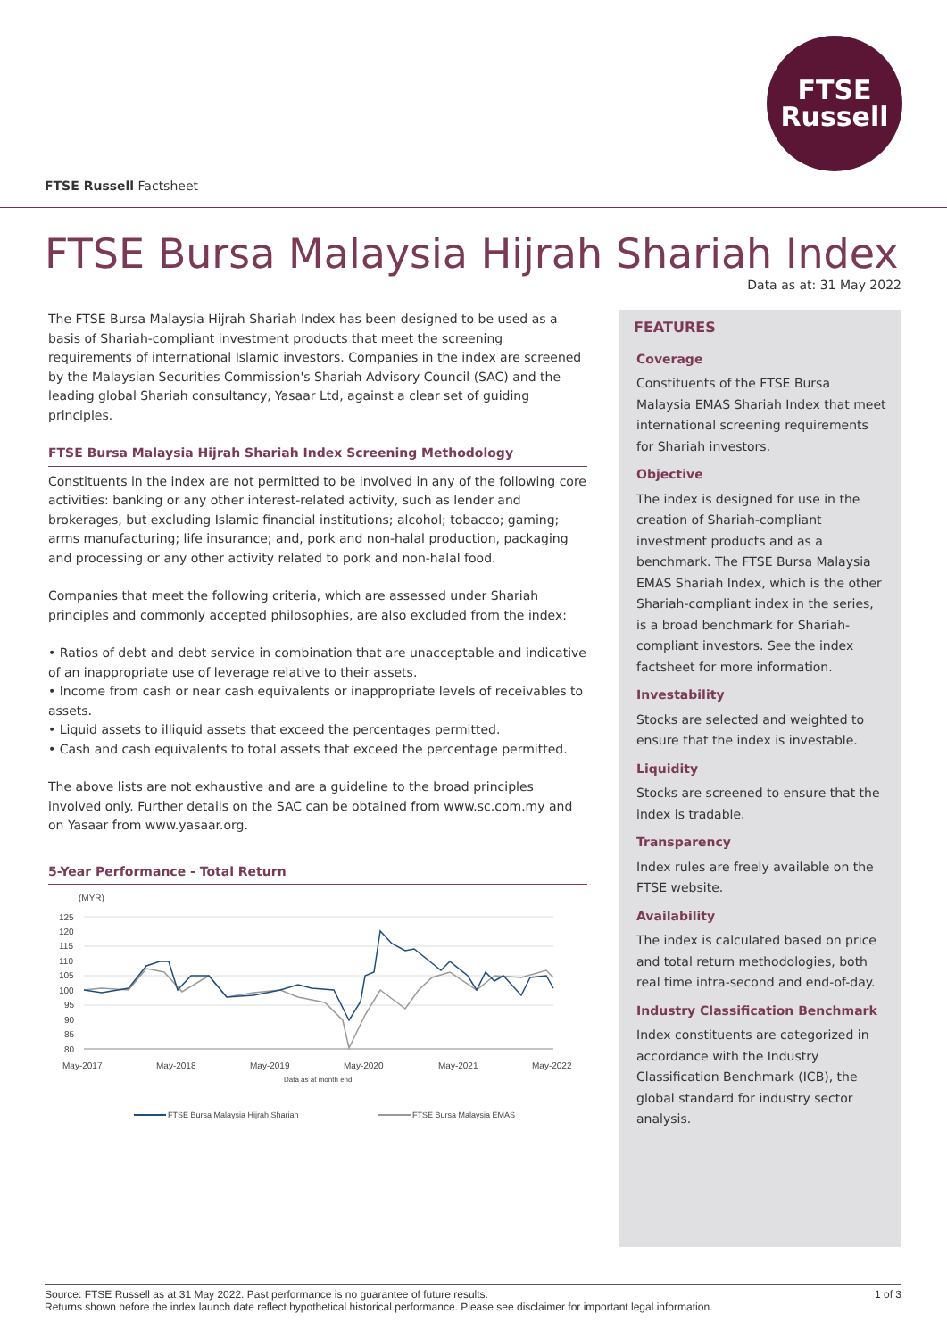FTSE
Russell
FTSE Russell Factsheet
FTSE Bursa Malaysia Hijrah Shariah Index
Data as at: 31 May 2022
The FTSE Bursa Malaysia Hijrah Shariah Index has been designed to be used as a basis of Shariah-compliant investment products that meet the screening requirements of international Islamic investors. Companies in the index are screened by the Malaysian Securities Commission's Shariah Advisory Council (SAC) and the leading global Shariah consultancy, Yasaar Ltd, against a clear set of guiding principles.
FTSE Bursa Malaysia Hijrah Shariah Index Screening Methodology
Constituents in the index are not permitted to be involved in any of the following core activities: banking or any other interest-related activity, such as lender and brokerages, but excluding Islamic financial institutions; alcohol; tobacco; gaming; arms manufacturing; life insurance; and, pork and non-halal production, packaging and processing or any other activity related to pork and non-halal food.
Companies that meet the following criteria, which are assessed under Shariah principles and commonly accepted philosophies, are also excluded from the index:
• Ratios of debt and debt service in combination that are unacceptable and indicative of an inappropriate use of leverage relative to their assets.
• Income from cash or near cash equivalents or inappropriate levels of receivables to assets.
• Liquid assets to illiquid assets that exceed the percentages permitted.
• Cash and cash equivalents to total assets that exceed the percentage permitted.
The above lists are not exhaustive and are a guideline to the broad principles involved only. Further details on the SAC can be obtained from www.sc.com.my and on Yasaar from www.yasaar.org.
5-Year Performance - Total Return
(MYR)
125
120
115
110
105
100
95
90
85
80
May-2017
May-2018
May-2019
May-2020
May-2021
May-2022
Data as at month end
FTSE Bursa Malaysia Hijrah Shariah
FTSE Bursa Malaysia EMAS
FEATURES
Coverage
Constituents of the FTSE Bursa Malaysia EMAS Shariah Index that meet international screening requirements for Shariah investors.
Objective
The index is designed for use in the creation of Shariah-compliant investment products and as a benchmark. The FTSE Bursa Malaysia EMAS Shariah Index, which is the other Shariah-compliant index in the series, is a broad benchmark for Shariah-compliant investors. See the index factsheet for more information.
Investability
Stocks are selected and weighted to ensure that the index is investable.
Liquidity
Stocks are screened to ensure that the index is tradable.
Transparency
Index rules are freely available on the FTSE website.
Availability
The index is calculated based on price and total return methodologies, both real time intra-second and end-of-day.
Industry Classification Benchmark
Index constituents are categorized in accordance with the Industry Classification Benchmark (ICB), the global standard for industry sector analysis.
1 of 3 Source: FTSE Russell as at 31 May 2022. Past performance is no guarantee of future results.
Returns shown before the index launch date reflect hypothetical historical performance. Please see disclaimer for important legal information.